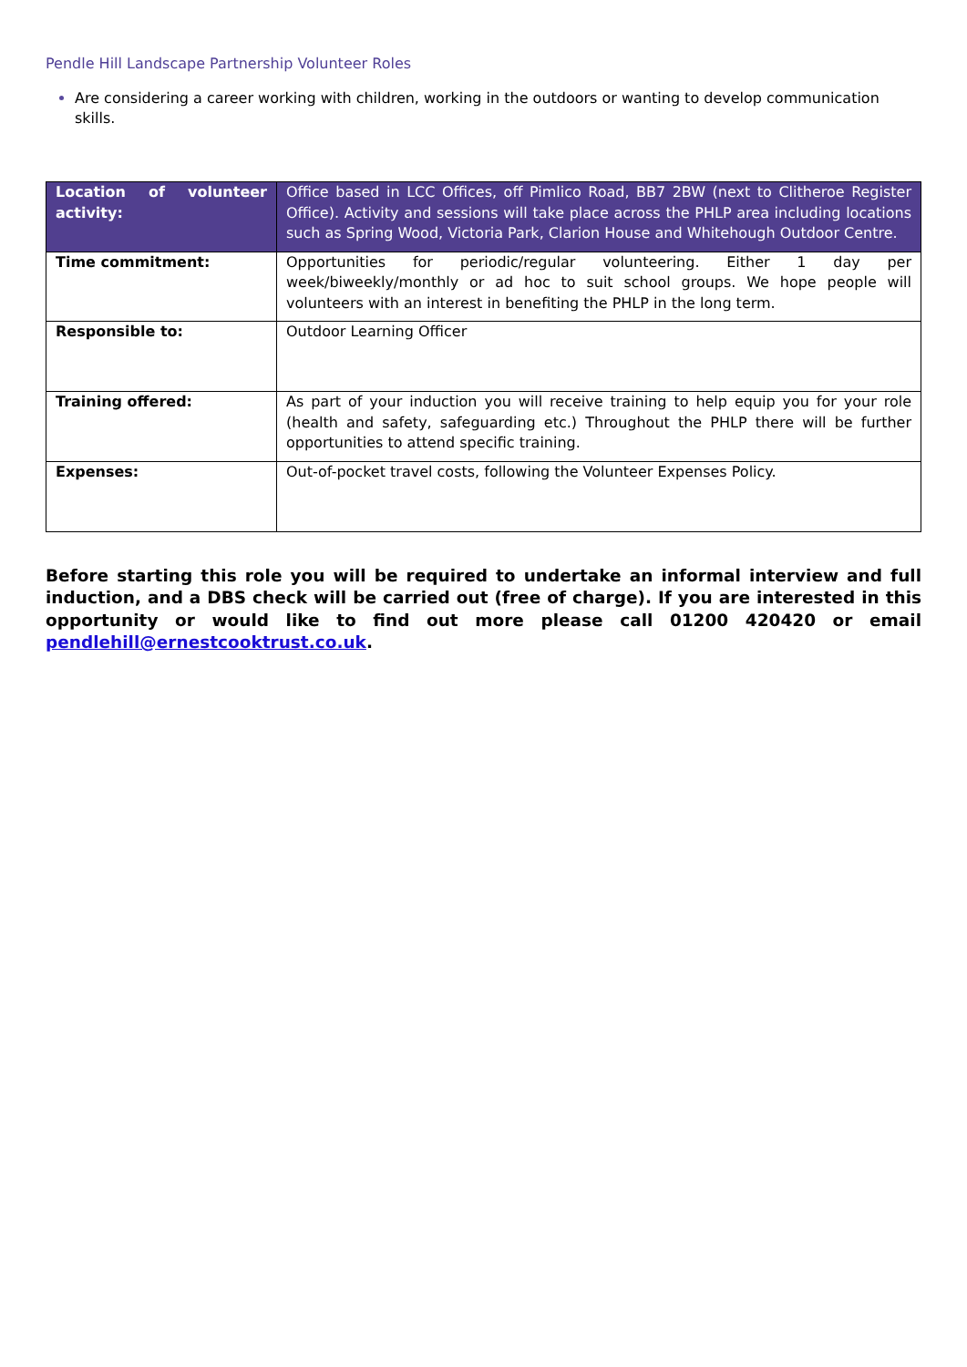Pendle Hill Landscape Partnership Volunteer Roles
Are considering a career working with children, working in the outdoors or wanting to develop communication skills.
| Location of volunteer activity: | Office based in LCC Offices, off Pimlico Road, BB7 2BW (next to Clitheroe Register Office). Activity and sessions will take place across the PHLP area including locations such as Spring Wood, Victoria Park, Clarion House and Whitehough Outdoor Centre. |
| Time commitment: | Opportunities for periodic/regular volunteering. Either 1 day per week/biweekly/monthly or ad hoc to suit school groups. We hope people will volunteers with an interest in benefiting the PHLP in the long term. |
| Responsible to: | Outdoor Learning Officer |
| Training offered: | As part of your induction you will receive training to help equip you for your role (health and safety, safeguarding etc.) Throughout the PHLP there will be further opportunities to attend specific training. |
| Expenses: | Out-of-pocket travel costs, following the Volunteer Expenses Policy. |
Before starting this role you will be required to undertake an informal interview and full induction, and a DBS check will be carried out (free of charge). If you are interested in this opportunity or would like to find out more please call 01200 420420 or email pendlehill@ernestcooktrust.co.uk.